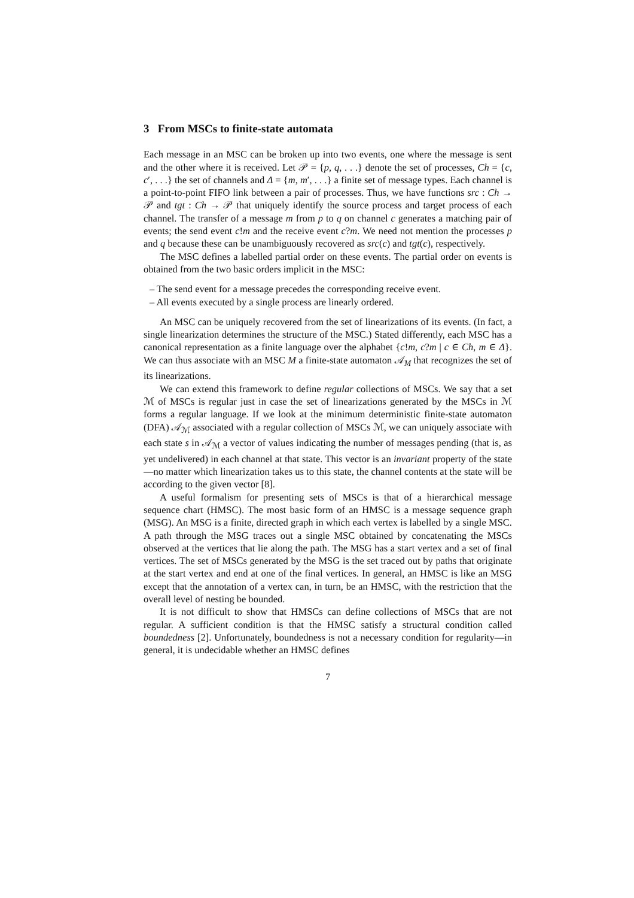3 From MSCs to finite-state automata
Each message in an MSC can be broken up into two events, one where the message is sent and the other where it is received. Let 𝒫 = {p, q, . . .} denote the set of processes, Ch = {c, c′, . . .} the set of channels and Δ = {m, m′, . . .} a finite set of message types. Each channel is a point-to-point FIFO link between a pair of processes. Thus, we have functions src : Ch → 𝒫 and tgt : Ch → 𝒫 that uniquely identify the source process and target process of each channel. The transfer of a message m from p to q on channel c generates a matching pair of events; the send event c!m and the receive event c?m. We need not mention the processes p and q because these can be unambiguously recovered as src(c) and tgt(c), respectively.
The MSC defines a labelled partial order on these events. The partial order on events is obtained from the two basic orders implicit in the MSC:
– The send event for a message precedes the corresponding receive event.
– All events executed by a single process are linearly ordered.
An MSC can be uniquely recovered from the set of linearizations of its events. (In fact, a single linearization determines the structure of the MSC.) Stated differently, each MSC has a canonical representation as a finite language over the alphabet {c!m, c?m | c ∈ Ch, m ∈ Δ}. We can thus associate with an MSC M a finite-state automaton 𝒜<sub>M</sub> that recognizes the set of its linearizations.
We can extend this framework to define regular collections of MSCs. We say that a set ℳ of MSCs is regular just in case the set of linearizations generated by the MSCs in ℳ forms a regular language. If we look at the minimum deterministic finite-state automaton (DFA) 𝒜<sub>ℳ</sub> associated with a regular collection of MSCs ℳ, we can uniquely associate with each state s in 𝒜<sub>ℳ</sub> a vector of values indicating the number of messages pending (that is, as yet undelivered) in each channel at that state. This vector is an invariant property of the state—no matter which linearization takes us to this state, the channel contents at the state will be according to the given vector [8].
A useful formalism for presenting sets of MSCs is that of a hierarchical message sequence chart (HMSC). The most basic form of an HMSC is a message sequence graph (MSG). An MSG is a finite, directed graph in which each vertex is labelled by a single MSC. A path through the MSG traces out a single MSC obtained by concatenating the MSCs observed at the vertices that lie along the path. The MSG has a start vertex and a set of final vertices. The set of MSCs generated by the MSG is the set traced out by paths that originate at the start vertex and end at one of the final vertices. In general, an HMSC is like an MSG except that the annotation of a vertex can, in turn, be an HMSC, with the restriction that the overall level of nesting be bounded.
It is not difficult to show that HMSCs can define collections of MSCs that are not regular. A sufficient condition is that the HMSC satisfy a structural condition called boundedness [2]. Unfortunately, boundedness is not a necessary condition for regularity—in general, it is undecidable whether an HMSC defines
7